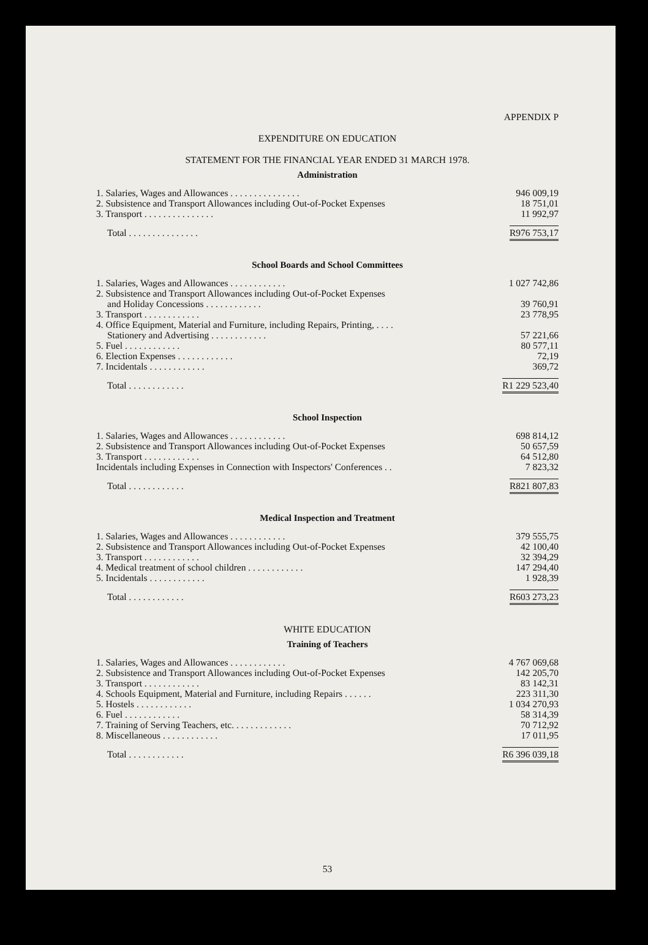APPENDIX P
EXPENDITURE ON EDUCATION
STATEMENT FOR THE FINANCIAL YEAR ENDED 31 MARCH 1978.
Administration
| 1. Salaries, Wages and Allowances . . . . . . . . . . . . . . . | 946 009,19 |
| 2. Subsistence and Transport Allowances including Out-of-Pocket Expenses | 18 751,01 |
| 3. Transport . . . . . . . . . . . . . . . | 11 992,97 |
| Total . . . . . . . . . . . . . . . | R976 753,17 |
School Boards and School Committees
| 1. Salaries, Wages and Allowances . . . . . . . . . . . . | 1 027 742,86 |
| 2. Subsistence and Transport Allowances including Out-of-Pocket Expenses | |
| and Holiday Concessions . . . . . . . . . . . . | 39 760,91 |
| 3. Transport . . . . . . . . . . . . | 23 778,95 |
| 4. Office Equipment, Material and Furniture, including Repairs, Printing, . . . . | |
| Stationery and Advertising . . . . . . . . . . . . | 57 221,66 |
| 5. Fuel . . . . . . . . . . . . | 80 577,11 |
| 6. Election Expenses . . . . . . . . . . . . | 72,19 |
| 7. Incidentals . . . . . . . . . . . . | 369,72 |
| Total . . . . . . . . . . . . | R1 229 523,40 |
School Inspection
| 1. Salaries, Wages and Allowances . . . . . . . . . . . . | 698 814,12 |
| 2. Subsistence and Transport Allowances including Out-of-Pocket Expenses | 50 657,59 |
| 3. Transport . . . . . . . . . . . . | 64 512,80 |
| Incidentals including Expenses in Connection with Inspectors' Conferences . . | 7 823,32 |
| Total . . . . . . . . . . . . | R821 807,83 |
Medical Inspection and Treatment
| 1. Salaries, Wages and Allowances . . . . . . . . . . . . | 379 555,75 |
| 2. Subsistence and Transport Allowances including Out-of-Pocket Expenses | 42 100,40 |
| 3. Transport . . . . . . . . . . . . | 32 394,29 |
| 4. Medical treatment of school children . . . . . . . . . . . . | 147 294,40 |
| 5. Incidentals . . . . . . . . . . . . | 1 928,39 |
| Total . . . . . . . . . . . . | R603 273,23 |
WHITE EDUCATION
Training of Teachers
| 1. Salaries, Wages and Allowances . . . . . . . . . . . . | 4 767 069,68 |
| 2. Subsistence and Transport Allowances including Out-of-Pocket Expenses | 142 205,70 |
| 3. Transport . . . . . . . . . . . . | 83 142,31 |
| 4. Schools Equipment, Material and Furniture, including Repairs . . . . . . | 223 311,30 |
| 5. Hostels . . . . . . . . . . . . | 1 034 270,93 |
| 6. Fuel . . . . . . . . . . . . | 58 314,39 |
| 7. Training of Serving Teachers, etc. . . . . . . . . . . . . | 70 712,92 |
| 8. Miscellaneous . . . . . . . . . . . . | 17 011,95 |
| Total . . . . . . . . . . . . | R6 396 039,18 |
53